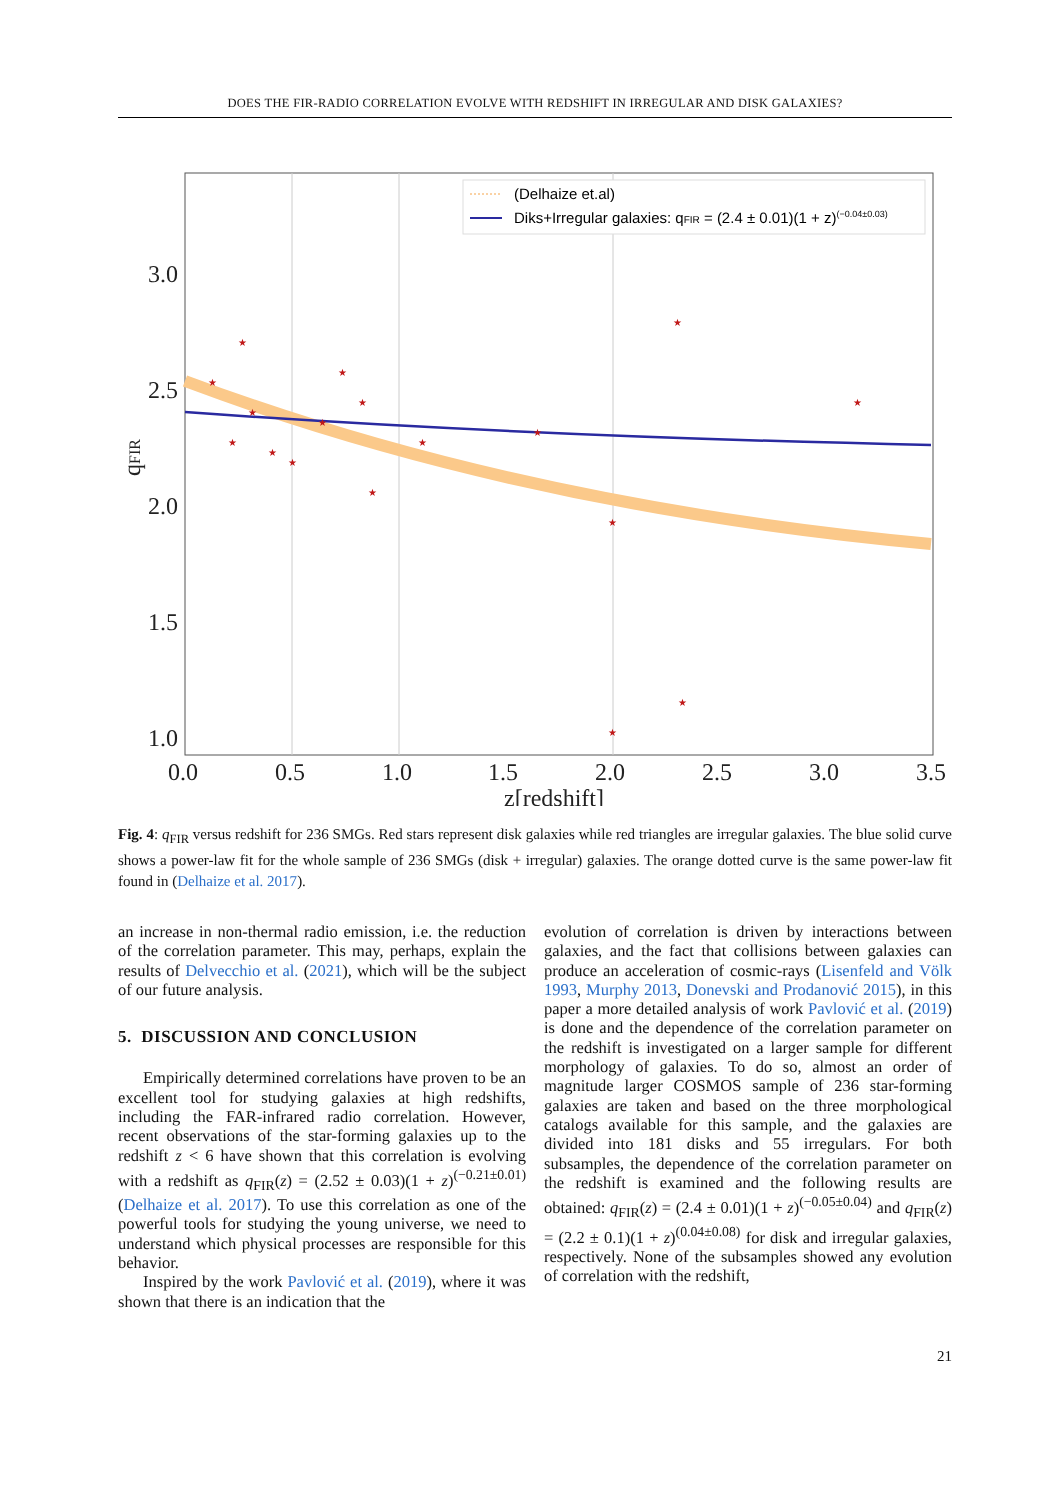DOES THE FIR-RADIO CORRELATION EVOLVE WITH REDSHIFT IN IRREGULAR AND DISK GALAXIES?
★
★
★
★
★
★
★
★
★
★
★
★
★
★
★
★
★
3.0
2.5
2.0
1.5
1.0
0.0
0.5
1.0
1.5
2.0
2.5
3.0
3.5
z[redshift]
qFIR
(Delhaize et.al)
Diks+Irregular galaxies: qFIR = (2.4 ± 0.01)(1 + z)(−0.04±0.03)
Fig. 4: q<sub>FIR</sub> versus redshift for 236 SMGs. Red stars represent disk galaxies while red triangles are irregular galaxies. The blue solid curve shows a power-law fit for the whole sample of 236 SMGs (disk + irregular) galaxies. The orange dotted curve is the same power-law fit found in (Delhaize et al. 2017).
an increase in non-thermal radio emission, i.e. the reduction of the correlation parameter. This may, perhaps, explain the results of Delvecchio et al. (2021), which will be the subject of our future analysis.
5. DISCUSSION AND CONCLUSION
Empirically determined correlations have proven to be an excellent tool for studying galaxies at high redshifts, including the FAR-infrared radio correlation. However, recent observations of the star-forming galaxies up to the redshift z < 6 have shown that this correlation is evolving with a redshift as q<sub>FIR</sub>(z) = (2.52 ± 0.03)(1 + z)<sup>(−0.21±0.01)</sup> (Delhaize et al. 2017). To use this correlation as one of the powerful tools for studying the young universe, we need to understand which physical processes are responsible for this behavior.
Inspired by the work Pavlović et al. (2019), where it was shown that there is an indication that the
evolution of correlation is driven by interactions between galaxies, and the fact that collisions between galaxies can produce an acceleration of cosmic-rays (Lisenfeld and Völk 1993, Murphy 2013, Donevski and Prodanović 2015), in this paper a more detailed analysis of work Pavlović et al. (2019) is done and the dependence of the correlation parameter on the redshift is investigated on a larger sample for different morphology of galaxies. To do so, almost an order of magnitude larger COSMOS sample of 236 star-forming galaxies are taken and based on the three morphological catalogs available for this sample, and the galaxies are divided into 181 disks and 55 irregulars. For both subsamples, the dependence of the correlation parameter on the redshift is examined and the following results are obtained: q<sub>FIR</sub>(z) = (2.4 ± 0.01)(1 + z)<sup>(−0.05±0.04)</sup> and q<sub>FIR</sub>(z) = (2.2 ± 0.1)(1 + z)<sup>(0.04±0.08)</sup> for disk and irregular galaxies, respectively. None of the subsamples showed any evolution of correlation with the redshift,
21